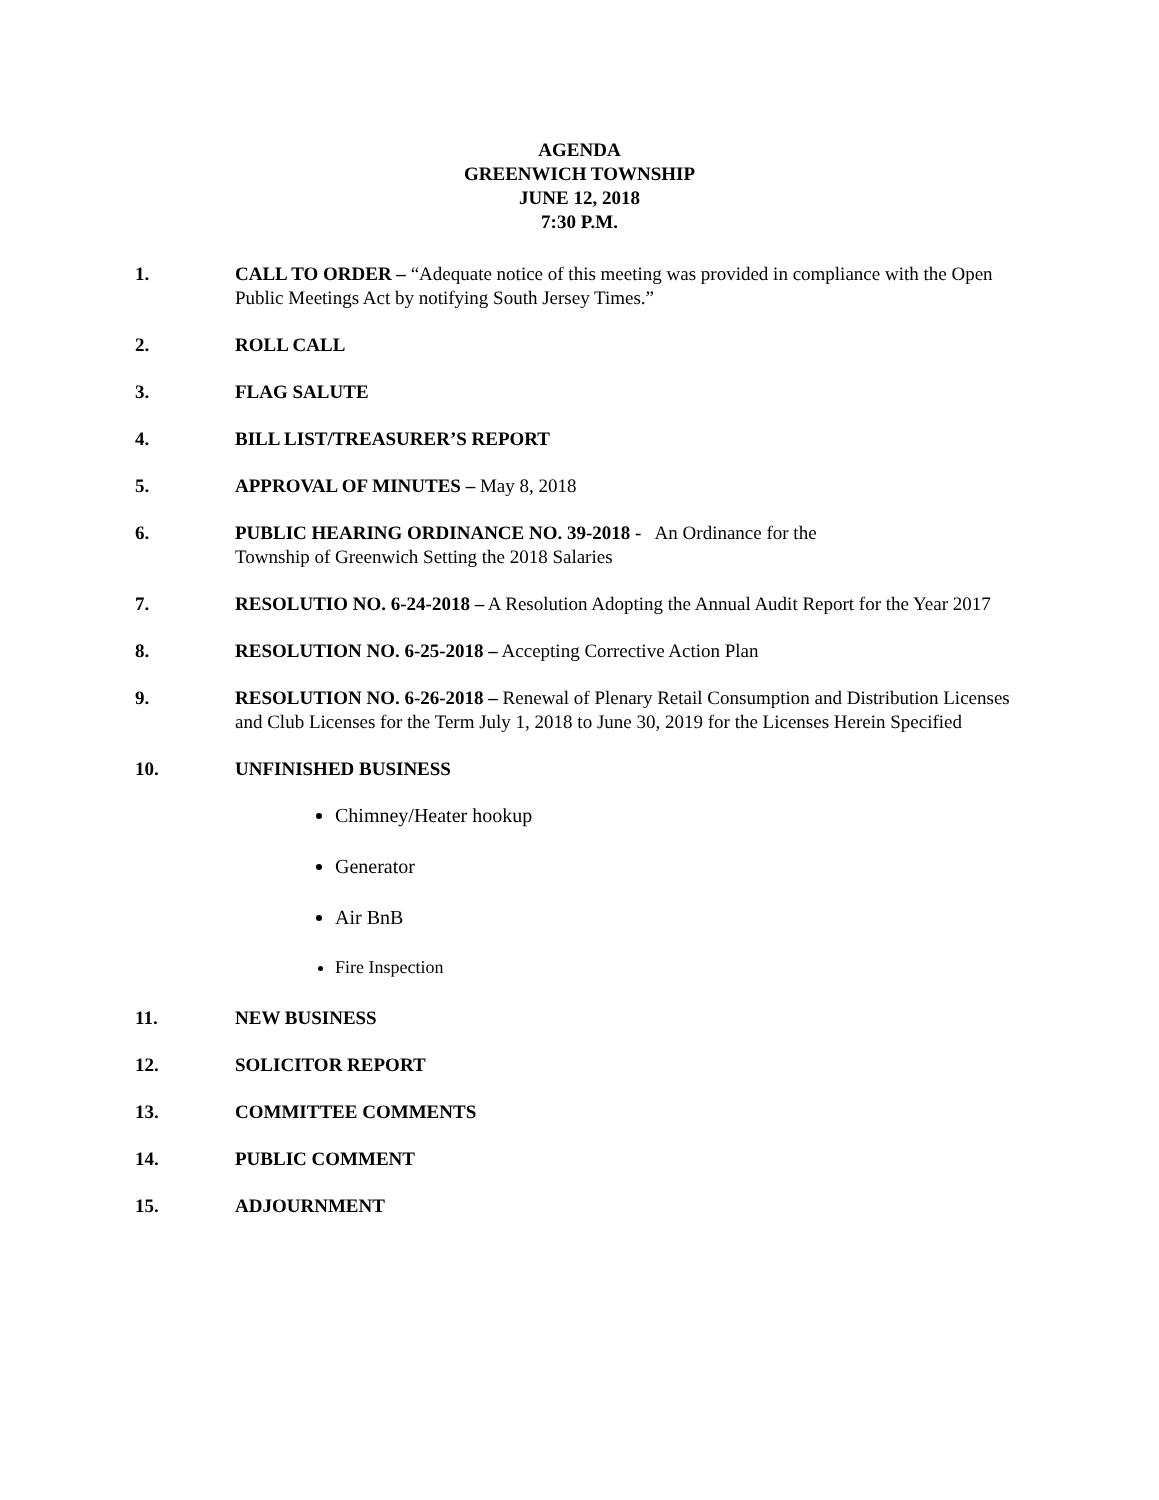AGENDA
GREENWICH TOWNSHIP
JUNE 12, 2018
7:30 P.M.
1. CALL TO ORDER – “Adequate notice of this meeting was provided in compliance with the Open Public Meetings Act by notifying South Jersey Times.”
2. ROLL CALL
3. FLAG SALUTE
4. BILL LIST/TREASURER’S REPORT
5. APPROVAL OF MINUTES – May 8, 2018
6. PUBLIC HEARING ORDINANCE NO. 39-2018 - An Ordinance for the
Township of Greenwich Setting the 2018 Salaries
7. RESOLUTIO NO. 6-24-2018 – A Resolution Adopting the Annual Audit Report for the Year 2017
8. RESOLUTION NO. 6-25-2018 – Accepting Corrective Action Plan
9. RESOLUTION NO. 6-26-2018 – Renewal of Plenary Retail Consumption and Distribution Licenses and Club Licenses for the Term July 1, 2018 to June 30, 2019 for the Licenses Herein Specified
10. UNFINISHED BUSINESS
Chimney/Heater hookup
Generator
Air BnB
Fire Inspection
11. NEW BUSINESS
12. SOLICITOR REPORT
13. COMMITTEE COMMENTS
14. PUBLIC COMMENT
15. ADJOURNMENT